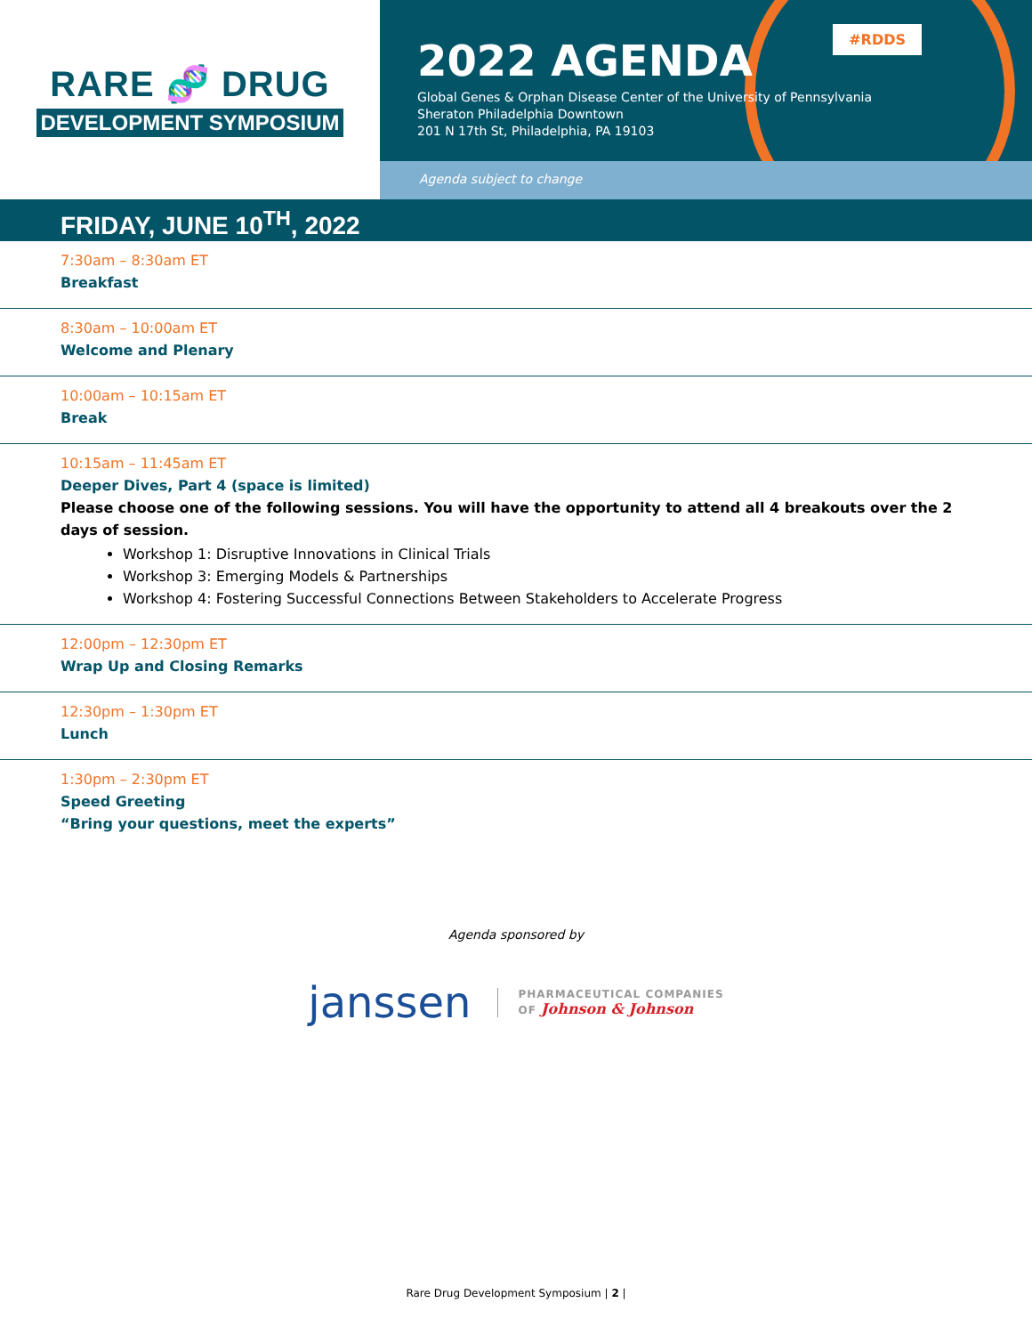RARE 🧬 DRUG
DEVELOPMENT SYMPOSIUM
#RDDS
2022 AGENDA
Global Genes & Orphan Disease Center of the University of Pennsylvania
Sheraton Philadelphia Downtown
201 N 17th St, Philadelphia, PA 19103
Agenda subject to change
FRIDAY, JUNE 10<sup>TH</sup>, 2022
7:30am – 8:30am ET
Breakfast
8:30am – 10:00am ET
Welcome and Plenary
10:00am – 10:15am ET
Break
10:15am – 11:45am ET
Deeper Dives, Part 4 (space is limited)
Please choose one of the following sessions. You will have the opportunity to attend all 4 breakouts over the 2 days of session.
Workshop 1: Disruptive Innovations in Clinical Trials
Workshop 3: Emerging Models & Partnerships
Workshop 4: Fostering Successful Connections Between Stakeholders to Accelerate Progress
12:00pm – 12:30pm ET
Wrap Up and Closing Remarks
12:30pm – 1:30pm ET
Lunch
1:30pm – 2:30pm ET
Speed Greeting
“Bring your questions, meet the experts”
Agenda sponsored by
janssen
PHARMACEUTICAL COMPANIES
OF Johnson & Johnson
Rare Drug Development Symposium | 2 |